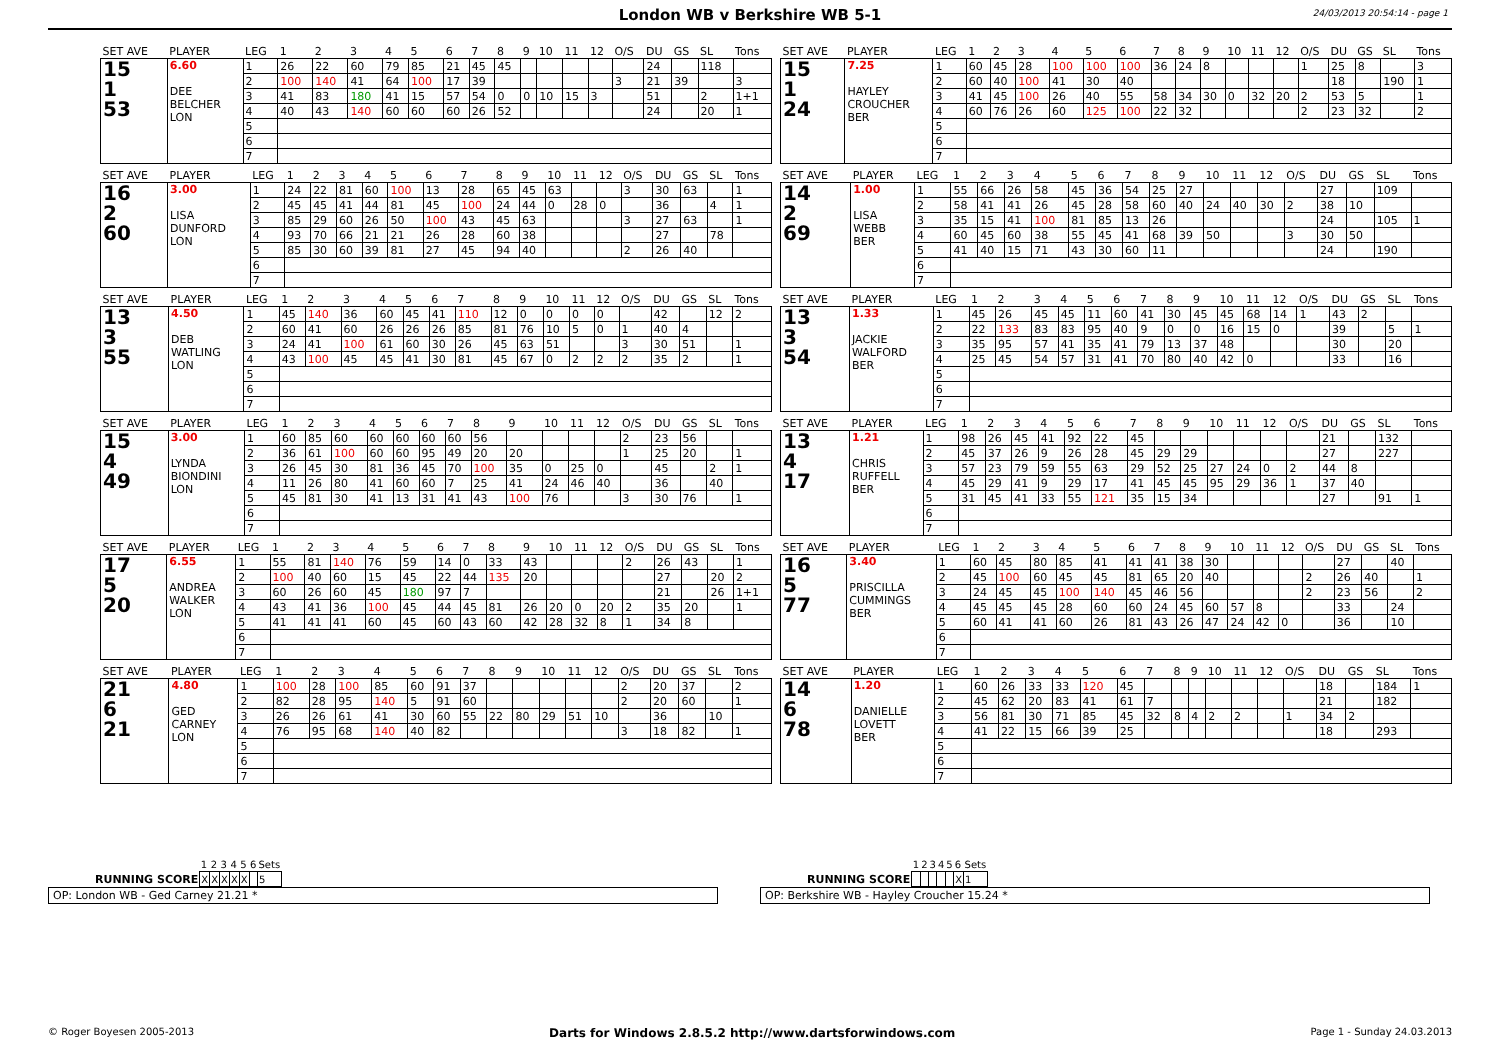London WB v Berkshire WB 5-1
24/03/2013 20:54:14 - page 1
| SET AVE | PLAYER | LEG | 1 | 2 | 3 | 4 | 5 | 6 | 7 | 8 | 9 | 10 | 11 | 12 | O/S | DU | GS | SL | Tons |
| --- | --- | --- | --- | --- | --- | --- | --- | --- | --- | --- | --- | --- | --- | --- | --- | --- | --- | --- | --- |
| 15 1 53 | 6.60 DEE BELCHER LON | 1 | 26 | 22 | 60 | 79 | 85 | 21 | 45 | 45 | | | | | | 24 | | 118 | |
| | | 2 | 100 | 140 | 41 | 64 | 100 | 17 | 39 | | | | | | 3 | 21 | 39 | | 3 |
| | | 3 | 41 | 83 | 180 | 41 | 15 | 57 | 54 | 0 | 0 | 10 | 15 | 3 | | 51 | | 2 | 1+1 |
| | | 4 | 40 | 43 | 140 | 60 | 60 | 60 | 26 | 52 | | | | | | 24 | | 20 | 1 |
| | | 5 | | | | | | | | | | | | | | | | | |
| | | 6 | | | | | | | | | | | | | | | | | |
| | | 7 | | | | | | | | | | | | | | | | | |
| SET AVE | PLAYER | LEG | 1 | 2 | 3 | 4 | 5 | 6 | 7 | 8 | 9 | 10 | 11 | 12 | O/S | DU | GS | SL | Tons |
| --- | --- | --- | --- | --- | --- | --- | --- | --- | --- | --- | --- | --- | --- | --- | --- | --- | --- | --- | --- |
| 15 1 24 | 7.25 HAYLEY CROUCHER BER | 1 | 60 | 45 | 28 | 100 | 100 | 100 | 36 | 24 | 8 | | | | 1 | 25 | 8 | | 3 |
| | | 2 | 60 | 40 | 100 | 41 | 30 | 40 | | | | | | | | 18 | | 190 | 1 |
| | | 3 | 41 | 45 | 100 | 26 | 40 | 55 | 58 | 34 | 30 | 0 | 32 | 20 | 2 | 53 | 5 | | 1 |
| | | 4 | 60 | 76 | 26 | 60 | 125 | 100 | 22 | 32 | | | | | 2 | 23 | 32 | | 2 |
| | | 5 | | | | | | | | | | | | | | | | | |
| | | 6 | | | | | | | | | | | | | | | | | |
| | | 7 | | | | | | | | | | | | | | | | | |
| SET AVE | PLAYER | LEG | 1 | 2 | 3 | 4 | 5 | 6 | 7 | 8 | 9 | 10 | 11 | 12 | O/S | DU | GS | SL | Tons |
| --- | --- | --- | --- | --- | --- | --- | --- | --- | --- | --- | --- | --- | --- | --- | --- | --- | --- | --- | --- |
| 16 2 60 | 3.00 LISA DUNFORD LON | 1 | 24 | 22 | 81 | 60 | 100 | 13 | 28 | 65 | 45 | 63 | | | 3 | 30 | 63 | | 1 |
| | | 2 | 45 | 45 | 41 | 44 | 81 | 45 | 100 | 24 | 44 | 0 | 28 | 0 | | 36 | | 4 | 1 |
| | | 3 | 85 | 29 | 60 | 26 | 50 | 100 | 43 | 45 | 63 | | | | 3 | 27 | 63 | | 1 |
| | | 4 | 93 | 70 | 66 | 21 | 21 | 26 | 28 | 60 | 38 | | | | | 27 | | 78 | |
| | | 5 | 85 | 30 | 60 | 39 | 81 | 27 | 45 | 94 | 40 | | | | 2 | 26 | 40 | | |
| | | 6 | | | | | | | | | | | | | | | | | |
| | | 7 | | | | | | | | | | | | | | | | | |
| SET AVE | PLAYER | LEG | 1 | 2 | 3 | 4 | 5 | 6 | 7 | 8 | 9 | 10 | 11 | 12 | O/S | DU | GS | SL | Tons |
| --- | --- | --- | --- | --- | --- | --- | --- | --- | --- | --- | --- | --- | --- | --- | --- | --- | --- | --- | --- |
| 14 2 69 | 1.00 LISA WEBB BER | 1 | 55 | 66 | 26 | 58 | 45 | 36 | 54 | 25 | 27 | | | | | 27 | | 109 | |
| | | 2 | 58 | 41 | 41 | 26 | 45 | 28 | 58 | 60 | 40 | 24 | 40 | 30 | 2 | 38 | 10 | | |
| | | 3 | 35 | 15 | 41 | 100 | 81 | 85 | 13 | 26 | | | | | | 24 | | 105 | 1 |
| | | 4 | 60 | 45 | 60 | 38 | 55 | 45 | 41 | 68 | 39 | 50 | | | 3 | 30 | 50 | | |
| | | 5 | 41 | 40 | 15 | 71 | 43 | 30 | 60 | 11 | | | | | | 24 | | 190 | |
| | | 6 | | | | | | | | | | | | | | | | | |
| | | 7 | | | | | | | | | | | | | | | | | |
| SET AVE | PLAYER | LEG | 1 | 2 | 3 | 4 | 5 | 6 | 7 | 8 | 9 | 10 | 11 | 12 | O/S | DU | GS | SL | Tons |
| --- | --- | --- | --- | --- | --- | --- | --- | --- | --- | --- | --- | --- | --- | --- | --- | --- | --- | --- | --- |
| 13 3 55 | 4.50 DEB WATLING LON | 1 | 45 | 140 | 36 | 60 | 45 | 41 | 110 | 12 | 0 | 0 | 0 | 0 | | 42 | | 12 | 2 |
| | | 2 | 60 | 41 | 60 | 26 | 26 | 26 | 85 | 81 | 76 | 10 | 5 | 0 | 1 | 40 | 4 | | |
| | | 3 | 24 | 41 | 100 | 61 | 60 | 30 | 26 | 45 | 63 | 51 | | | 3 | 30 | 51 | | 1 |
| | | 4 | 43 | 100 | 45 | 45 | 41 | 30 | 81 | 45 | 67 | 0 | 2 | 2 | 2 | 35 | 2 | | 1 |
| | | 5 | | | | | | | | | | | | | | | | | |
| | | 6 | | | | | | | | | | | | | | | | | |
| | | 7 | | | | | | | | | | | | | | | | | |
| SET AVE | PLAYER | LEG | 1 | 2 | 3 | 4 | 5 | 6 | 7 | 8 | 9 | 10 | 11 | 12 | O/S | DU | GS | SL | Tons |
| --- | --- | --- | --- | --- | --- | --- | --- | --- | --- | --- | --- | --- | --- | --- | --- | --- | --- | --- | --- |
| 13 3 54 | 1.33 JACKIE WALFORD BER | 1 | 45 | 26 | 45 | 45 | 11 | 60 | 41 | 30 | 45 | 45 | 68 | 14 | 1 | 43 | 2 | | |
| | | 2 | 22 | 133 | 83 | 83 | 95 | 40 | 9 | 0 | 0 | 16 | 15 | 0 | | 39 | | 5 | 1 |
| | | 3 | 35 | 95 | 57 | 41 | 35 | 41 | 79 | 13 | 37 | 48 | | | | 30 | | 20 | |
| | | 4 | 25 | 45 | 54 | 57 | 31 | 41 | 70 | 80 | 40 | 42 | 0 | | | 33 | | 16 | |
| | | 5 | | | | | | | | | | | | | | | | | |
| | | 6 | | | | | | | | | | | | | | | | | |
| | | 7 | | | | | | | | | | | | | | | | | |
| SET AVE | PLAYER | LEG | 1 | 2 | 3 | 4 | 5 | 6 | 7 | 8 | 9 | 10 | 11 | 12 | O/S | DU | GS | SL | Tons |
| --- | --- | --- | --- | --- | --- | --- | --- | --- | --- | --- | --- | --- | --- | --- | --- | --- | --- | --- | --- |
| 15 4 49 | 3.00 LYNDA BIONDINI LON | 1 | 60 | 85 | 60 | 60 | 60 | 60 | 60 | 56 | | | | | 2 | 23 | 56 | | |
| | | 2 | 36 | 61 | 100 | 60 | 60 | 95 | 49 | 20 | 20 | | | | 1 | 25 | 20 | | 1 |
| | | 3 | 26 | 45 | 30 | 81 | 36 | 45 | 70 | 100 | 35 | 0 | 25 | 0 | | 45 | | 2 | 1 |
| | | 4 | 11 | 26 | 80 | 41 | 60 | 60 | 7 | 25 | 41 | 24 | 46 | 40 | | 36 | | 40 | |
| | | 5 | 45 | 81 | 30 | 41 | 13 | 31 | 41 | 43 | 100 | 76 | | | 3 | 30 | 76 | | 1 |
| | | 6 | | | | | | | | | | | | | | | | | |
| | | 7 | | | | | | | | | | | | | | | | | |
| SET AVE | PLAYER | LEG | 1 | 2 | 3 | 4 | 5 | 6 | 7 | 8 | 9 | 10 | 11 | 12 | O/S | DU | GS | SL | Tons |
| --- | --- | --- | --- | --- | --- | --- | --- | --- | --- | --- | --- | --- | --- | --- | --- | --- | --- | --- | --- |
| 13 4 17 | 1.21 CHRIS RUFFELL BER | 1 | 98 | 26 | 45 | 41 | 92 | 22 | 45 | | | | | | | 21 | | 132 | |
| | | 2 | 45 | 37 | 26 | 9 | 26 | 28 | 45 | 29 | 29 | | | | | 27 | | 227 | |
| | | 3 | 57 | 23 | 79 | 59 | 55 | 63 | 29 | 52 | 25 | 27 | 24 | 0 | 2 | 44 | 8 | | |
| | | 4 | 45 | 29 | 41 | 9 | 29 | 17 | 41 | 45 | 45 | 95 | 29 | 36 | 1 | 37 | 40 | | |
| | | 5 | 31 | 45 | 41 | 33 | 55 | 121 | 35 | 15 | 34 | | | | | 27 | | 91 | 1 |
| | | 6 | | | | | | | | | | | | | | | | | |
| | | 7 | | | | | | | | | | | | | | | | | |
| SET AVE | PLAYER | LEG | 1 | 2 | 3 | 4 | 5 | 6 | 7 | 8 | 9 | 10 | 11 | 12 | O/S | DU | GS | SL | Tons |
| --- | --- | --- | --- | --- | --- | --- | --- | --- | --- | --- | --- | --- | --- | --- | --- | --- | --- | --- | --- |
| 17 5 20 | 6.55 ANDREA WALKER LON | 1 | 55 | 81 | 140 | 76 | 59 | 14 | 0 | 33 | 43 | | | | 2 | 26 | 43 | | 1 |
| | | 2 | 100 | 40 | 60 | 15 | 45 | 22 | 44 | 135 | 20 | | | | | 27 | | 20 | 2 |
| | | 3 | 60 | 26 | 60 | 45 | 180 | 97 | 7 | | | | | | | 21 | | 26 | 1+1 |
| | | 4 | 43 | 41 | 36 | 100 | 45 | 44 | 45 | 81 | 26 | 20 | 0 | 20 | 2 | 35 | 20 | | 1 |
| | | 5 | 41 | 41 | 41 | 60 | 45 | 60 | 43 | 60 | 42 | 28 | 32 | 8 | 1 | 34 | 8 | | |
| | | 6 | | | | | | | | | | | | | | | | | |
| | | 7 | | | | | | | | | | | | | | | | | |
| SET AVE | PLAYER | LEG | 1 | 2 | 3 | 4 | 5 | 6 | 7 | 8 | 9 | 10 | 11 | 12 | O/S | DU | GS | SL | Tons |
| --- | --- | --- | --- | --- | --- | --- | --- | --- | --- | --- | --- | --- | --- | --- | --- | --- | --- | --- | --- |
| 16 5 77 | 3.40 PRISCILLA CUMMINGS BER | 1 | 60 | 45 | 80 | 85 | 41 | 41 | 41 | 38 | 30 | | | | | 27 | | 40 | |
| | | 2 | 45 | 100 | 60 | 45 | 45 | 81 | 65 | 20 | 40 | | | | 2 | 26 | 40 | | 1 |
| | | 3 | 24 | 45 | 45 | 100 | 140 | 45 | 46 | 56 | | | | | 2 | 23 | 56 | | 2 |
| | | 4 | 45 | 45 | 45 | 28 | 60 | 60 | 24 | 45 | 60 | 57 | 8 | | | 33 | | 24 | |
| | | 5 | 60 | 41 | 41 | 60 | 26 | 81 | 43 | 26 | 47 | 24 | 42 | 0 | | 36 | | 10 | |
| | | 6 | | | | | | | | | | | | | | | | | |
| | | 7 | | | | | | | | | | | | | | | | | |
| SET AVE | PLAYER | LEG | 1 | 2 | 3 | 4 | 5 | 6 | 7 | 8 | 9 | 10 | 11 | 12 | O/S | DU | GS | SL | Tons |
| --- | --- | --- | --- | --- | --- | --- | --- | --- | --- | --- | --- | --- | --- | --- | --- | --- | --- | --- | --- |
| 21 6 21 | 4.80 GED CARNEY LON | 1 | 100 | 28 | 100 | 85 | 60 | 91 | 37 | | | | | | 2 | 20 | 37 | | 2 |
| | | 2 | 82 | 28 | 95 | 140 | 5 | 91 | 60 | | | | | | 2 | 20 | 60 | | 1 |
| | | 3 | 26 | 26 | 61 | 41 | 30 | 60 | 55 | 22 | 80 | 29 | 51 | 10 | | 36 | | 10 | |
| | | 4 | 76 | 95 | 68 | 140 | 40 | 82 | | | | | | | 3 | 18 | 82 | | 1 |
| | | 5 | | | | | | | | | | | | | | | | | |
| | | 6 | | | | | | | | | | | | | | | | | |
| | | 7 | | | | | | | | | | | | | | | | | |
| SET AVE | PLAYER | LEG | 1 | 2 | 3 | 4 | 5 | 6 | 7 | 8 | 9 | 10 | 11 | 12 | O/S | DU | GS | SL | Tons |
| --- | --- | --- | --- | --- | --- | --- | --- | --- | --- | --- | --- | --- | --- | --- | --- | --- | --- | --- | --- |
| 14 6 78 | 1.20 DANIELLE LOVETT BER | 1 | 60 | 26 | 33 | 33 | 120 | 45 | | | | | | | | 18 | | 184 | 1 |
| | | 2 | 45 | 62 | 20 | 83 | 41 | 61 | 7 | | | | | | | 21 | | 182 | |
| | | 3 | 56 | 81 | 30 | 71 | 85 | 45 | 32 | 8 | 4 | 2 | 2 | | 1 | 34 | 2 | | |
| | | 4 | 41 | 22 | 15 | 66 | 39 | 25 | | | | | | | | 18 | | 293 | |
| | | 5 | | | | | | | | | | | | | | | | | |
| | | 6 | | | | | | | | | | | | | | | | | |
| | | 7 | | | | | | | | | | | | | | | | | |
| | 1 | 2 | 3 | 4 | 5 | 6 | Sets |
| RUNNING SCORE | X | X | X | X | X | | 5 |
OP: London WB - Ged Carney 21.21 *
| | 1 | 2 | 3 | 4 | 5 | 6 | Sets |
| RUNNING SCORE | | | | | | X | 1 |
OP: Berkshire WB - Hayley Croucher 15.24 *
© Roger Boyesen 2005-2013 Darts for Windows 2.8.5.2 http://www.dartsforwindows.com Page 1 - Sunday 24.03.2013